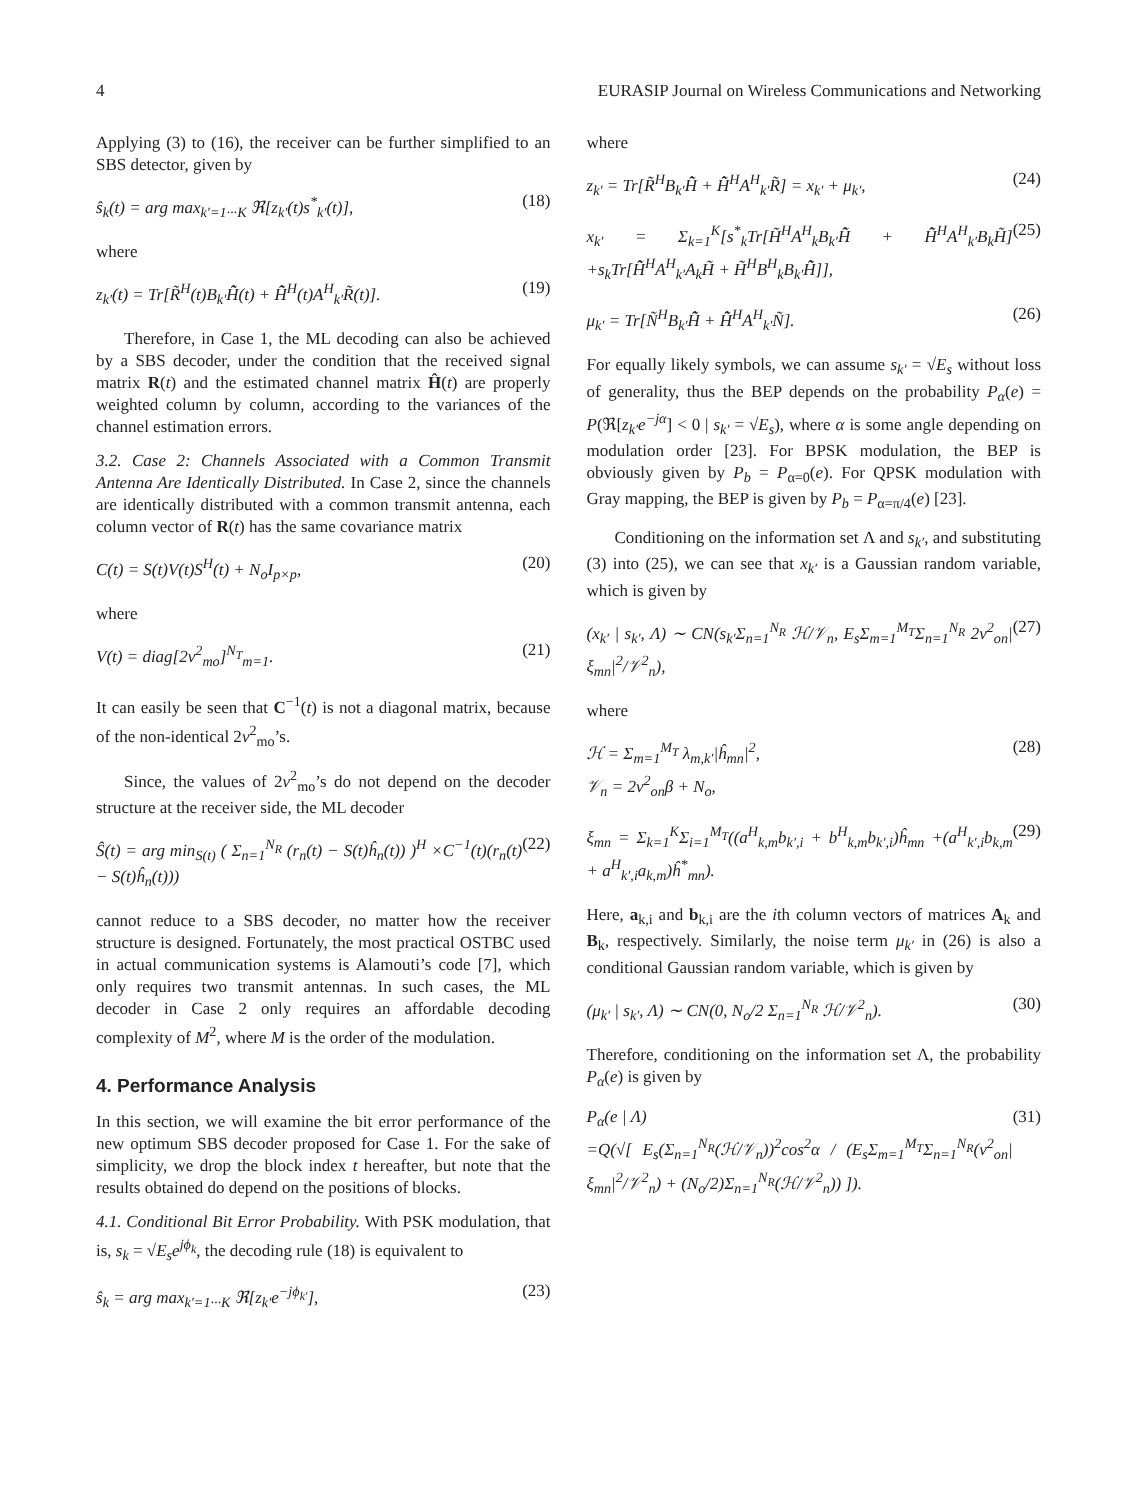4 EURASIP Journal on Wireless Communications and Networking
Applying (3) to (16), the receiver can be further simplified to an SBS detector, given by
ŝ<sub>k</sub>(t) = arg max<sub>k′=1···K</sub> ℜ[z<sub>k′</sub>(t)s<sup>*</sup><sub>k′</sub>(t)], (18)
where
z<sub>k′</sub>(t) = Tr[R̃<sup>H</sup>(t)B<sub>k′</sub>H̃̂(t) + H̃̂<sup>H</sup>(t)A<sup>H</sup><sub>k′</sub>R̃(t)]. (19)
Therefore, in Case 1, the ML decoding can also be achieved by a SBS decoder, under the condition that the received signal matrix R(t) and the estimated channel matrix Ĥ(t) are properly weighted column by column, according to the variances of the channel estimation errors.
3.2. Case 2: Channels Associated with a Common Transmit Antenna Are Identically Distributed. In Case 2, since the channels are identically distributed with a common transmit antenna, each column vector of R(t) has the same covariance matrix
C(t) = S(t)V(t)S<sup>H</sup>(t) + N<sub>o</sub>I<sub>p×p</sub>, (20)
where
V(t) = diag[2ν<sup>2</sup><sub>mo</sub>]<sup>N<sub>T</sub></sup><sub>m=1</sub>. (21)
It can easily be seen that C<sup>−1</sup>(t) is not a diagonal matrix, because of the non-identical 2ν<sup>2</sup><sub>mo</sub>’s.
Since, the values of 2ν<sup>2</sup><sub>mo</sub>’s do not depend on the decoder structure at the receiver side, the ML decoder
Ŝ(t) = arg min<sub>S(t)</sub> ( Σ<sub>n=1</sub><sup>N<sub>R</sub></sup> (r<sub>n</sub>(t) − S(t)ĥ<sub>n</sub>(t)) )<sup>H</sup> ×C<sup>−1</sup>(t)(r<sub>n</sub>(t) − S(t)ĥ<sub>n</sub>(t))) (22)
cannot reduce to a SBS decoder, no matter how the receiver structure is designed. Fortunately, the most practical OSTBC used in actual communication systems is Alamouti’s code [7], which only requires two transmit antennas. In such cases, the ML decoder in Case 2 only requires an affordable decoding complexity of M<sup>2</sup>, where M is the order of the modulation.
4. Performance Analysis
In this section, we will examine the bit error performance of the new optimum SBS decoder proposed for Case 1. For the sake of simplicity, we drop the block index t hereafter, but note that the results obtained do depend on the positions of blocks.
4.1. Conditional Bit Error Probability. With PSK modulation, that is, s<sub>k</sub> = √E<sub>s</sub> e<sup>jϕ<sub>k</sub></sup>, the decoding rule (18) is equivalent to
ŝ<sub>k</sub> = arg max<sub>k′=1···K</sub> ℜ[z<sub>k′</sub>e<sup>−jϕ<sub>k′</sub></sup>], (23)
where
z<sub>k′</sub> = Tr[R̃<sup>H</sup>B<sub>k′</sub>H̃̂ + H̃̂<sup>H</sup>A<sup>H</sup><sub>k′</sub>R̃] = x<sub>k′</sub> + μ<sub>k′</sub>, (24)
x<sub>k′</sub> = Σ<sub>k=1</sub><sup>K</sup>[s<sup>*</sup><sub>k</sub>Tr[H̃<sup>H</sup>A<sup>H</sup><sub>k</sub>B<sub>k′</sub>H̃̂ + H̃̂<sup>H</sup>A<sup>H</sup><sub>k′</sub>B<sub>k</sub>H̃] +s<sub>k</sub>Tr[H̃̂<sup>H</sup>A<sup>H</sup><sub>k′</sub>A<sub>k</sub>H̃ + H̃<sup>H</sup>B<sup>H</sup><sub>k</sub>B<sub>k′</sub>H̃̂]], (25)
μ<sub>k′</sub> = Tr[Ñ<sup>H</sup>B<sub>k′</sub>H̃̂ + H̃̂<sup>H</sup>A<sup>H</sup><sub>k′</sub>Ñ]. (26)
For equally likely symbols, we can assume s<sub>k′</sub> = √E<sub>s</sub> without loss of generality, thus the BEP depends on the probability P<sub>α</sub>(e) = P(ℜ[z<sub>k′</sub>e<sup>−jα</sup>] < 0 | s<sub>k′</sub> = √E<sub>s</sub>), where α is some angle depending on modulation order [23]. For BPSK modulation, the BEP is obviously given by P<sub>b</sub> = P<sub>α=0</sub>(e). For QPSK modulation with Gray mapping, the BEP is given by P<sub>b</sub> = P<sub>α=π/4</sub>(e) [23].
Conditioning on the information set Λ and s<sub>k′</sub>, and substituting (3) into (25), we can see that x<sub>k′</sub> is a Gaussian random variable, which is given by
(x<sub>k′</sub> | s<sub>k′</sub>, Λ) ∼ CN(s<sub>k′</sub>Σ<sub>n=1</sub><sup>N<sub>R</sub></sup> ℋ/𝒱<sub>n</sub>, E<sub>s</sub>Σ<sub>m=1</sub><sup>M<sub>T</sub></sup>Σ<sub>n=1</sub><sup>N<sub>R</sub></sup> 2ν<sup>2</sup><sub>on</sub>|ξ<sub>mn</sub>|<sup>2</sup>/𝒱<sup>2</sup><sub>n</sub>), (27)
where
ℋ = Σ<sub>m=1</sub><sup>M<sub>T</sub></sup> λ<sub>m,k′</sub>|ĥ<sub>mn</sub>|<sup>2</sup>,
𝒱<sub>n</sub> = 2ν<sup>2</sup><sub>on</sub>β + N<sub>o</sub>, (28)
ξ<sub>mn</sub> = Σ<sub>k=1</sub><sup>K</sup>Σ<sub>i=1</sub><sup>M<sub>T</sub></sup>((a<sup>H</sup><sub>k,m</sub>b<sub>k′,i</sub> + b<sup>H</sup><sub>k,m</sub>b<sub>k′,i</sub>)ĥ<sub>mn</sub> +(a<sup>H</sup><sub>k′,i</sub>b<sub>k,m</sub> + a<sup>H</sup><sub>k′,i</sub>a<sub>k,m</sub>)ĥ<sup>*</sup><sub>mn</sub>). (29)
Here, a<sub>k,i</sub> and b<sub>k,i</sub> are the ith column vectors of matrices A<sub>k</sub> and B<sub>k</sub>, respectively. Similarly, the noise term μ<sub>k′</sub> in (26) is also a conditional Gaussian random variable, which is given by
(μ<sub>k′</sub> | s<sub>k′</sub>, Λ) ∼ CN(0, N<sub>o</sub>/2 Σ<sub>n=1</sub><sup>N<sub>R</sub></sup> ℋ/𝒱<sup>2</sup><sub>n</sub>). (30)
Therefore, conditioning on the information set Λ, the probability P<sub>α</sub>(e) is given by
P<sub>α</sub>(e | Λ)
=Q(√[ E<sub>s</sub>(Σ<sub>n=1</sub><sup>N<sub>R</sub></sup>(ℋ/𝒱<sub>n</sub>))<sup>2</sup>cos<sup>2</sup>α / (E<sub>s</sub>Σ<sub>m=1</sub><sup>M<sub>T</sub></sup>Σ<sub>n=1</sub><sup>N<sub>R</sub></sup>(ν<sup>2</sup><sub>on</sub>|ξ<sub>mn</sub>|<sup>2</sup>/𝒱<sup>2</sup><sub>n</sub>) + (N<sub>o</sub>/2)Σ<sub>n=1</sub><sup>N<sub>R</sub></sup>(ℋ/𝒱<sup>2</sup><sub>n</sub>)) ]). (31)